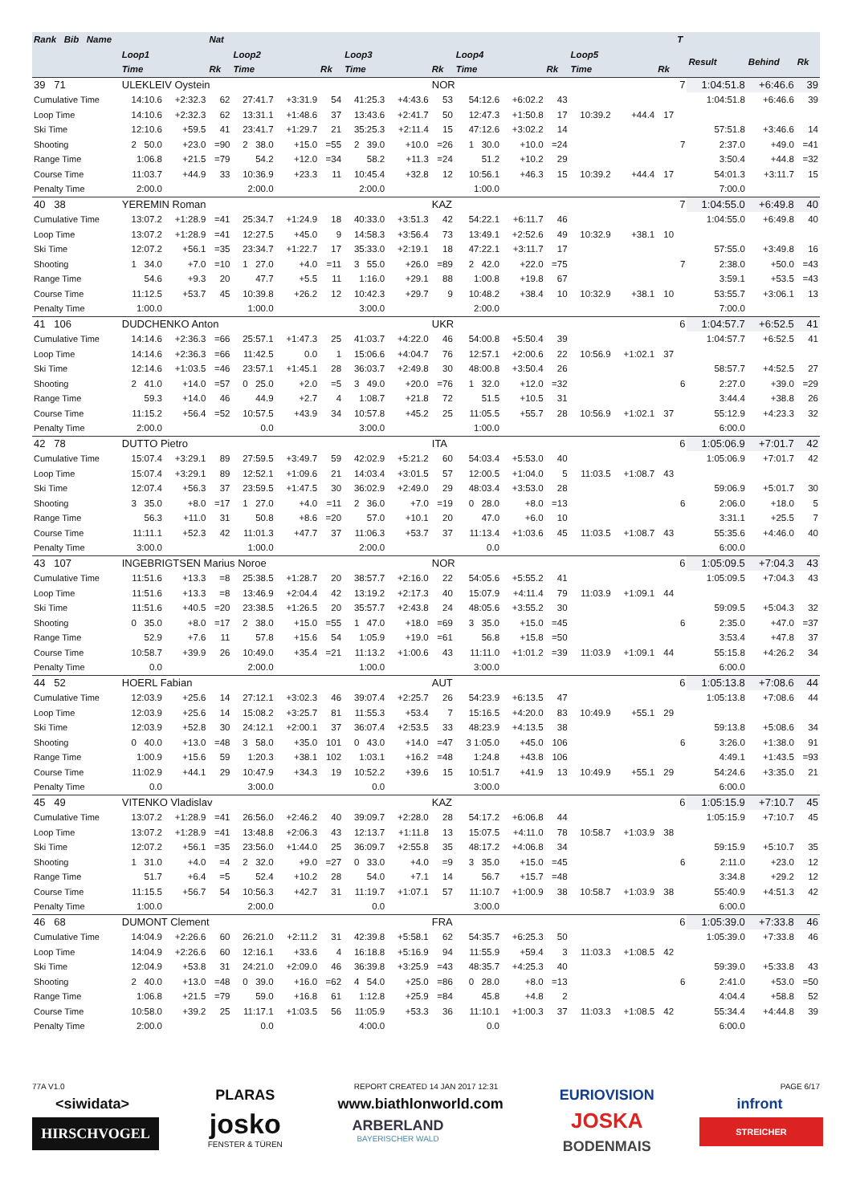| Rank Bib Name | | | Nat | | | | | | | | | | | | | T | | | |
| --- | --- | --- | --- | --- | --- | --- | --- | --- | --- | --- | --- | --- | --- | --- | --- | --- | --- | --- | --- |
| | Loop1 | | | Loop2 | | | Loop3 | | | Loop4 | | | Loop5 | | | | Result | Behind | Rk |
| | Time | | Rk | Time | | Rk | Time | | Rk | Time | | Rk | Time | | Rk | | | | |
| 39 71 | ULEKLEIV Oystein | | | | | | | | NOR | | | | | | | 7 | 1:04:51.8 | +6:46.6 | 39 |
| Cumulative Time | 14:10.6 | +2:32.3 | 62 | 27:41.7 | +3:31.9 | 54 | 41:25.3 | +4:43.6 | 53 | 54:12.6 | +6:02.2 | 43 | | | | | 1:04:51.8 | +6:46.6 | 39 |
| Loop Time | 14:10.6 | +2:32.3 | 62 | 13:31.1 | +1:48.6 | 37 | 13:43.6 | +2:41.7 | 50 | 12:47.3 | +1:50.8 | 17 | 10:39.2 | +44.4 | 17 | | | | |
| Ski Time | 12:10.6 | +59.5 | 41 | 23:41.7 | +1:29.7 | 21 | 35:25.3 | +2:11.4 | 15 | 47:12.6 | +3:02.2 | 14 | | | | | 57:51.8 | +3:46.6 | 14 |
| Shooting | 2 50.0 | +23.0 | =90 | 2 38.0 | +15.0 | =55 | 2 39.0 | +10.0 | =26 | 1 30.0 | +10.0 | =24 | | | | 7 | 2:37.0 | +49.0 | =41 |
| Range Time | 1:06.8 | +21.5 | =79 | 54.2 | +12.0 | =34 | 58.2 | +11.3 | =24 | 51.2 | +10.2 | 29 | | | | | 3:50.4 | +44.8 | =32 |
| Course Time | 11:03.7 | +44.9 | 33 | 10:36.9 | +23.3 | 11 | 10:45.4 | +32.8 | 12 | 10:56.1 | +46.3 | 15 | 10:39.2 | +44.4 | 17 | | 54:01.3 | +3:11.7 | 15 |
| Penalty Time | 2:00.0 | | | 2:00.0 | | | 2:00.0 | | | 1:00.0 | | | | | | | 7:00.0 | | |
| 40 38 | YEREMIN Roman | | | | | | | | KAZ | | | | | | | 7 | 1:04:55.0 | +6:49.8 | 40 |
| Cumulative Time | 13:07.2 | +1:28.9 | =41 | 25:34.7 | +1:24.9 | 18 | 40:33.0 | +3:51.3 | 42 | 54:22.1 | +6:11.7 | 46 | | | | | 1:04:55.0 | +6:49.8 | 40 |
| Loop Time | 13:07.2 | +1:28.9 | =41 | 12:27.5 | +45.0 | 9 | 14:58.3 | +3:56.4 | 73 | 13:49.1 | +2:52.6 | 49 | 10:32.9 | +38.1 | 10 | | | | |
| Ski Time | 12:07.2 | +56.1 | =35 | 23:34.7 | +1:22.7 | 17 | 35:33.0 | +2:19.1 | 18 | 47:22.1 | +3:11.7 | 17 | | | | | 57:55.0 | +3:49.8 | 16 |
| Shooting | 1 34.0 | +7.0 | =10 | 1 27.0 | +4.0 | =11 | 3 55.0 | +26.0 | =89 | 2 42.0 | +22.0 | =75 | | | | 7 | 2:38.0 | +50.0 | =43 |
| Range Time | 54.6 | +9.3 | 20 | 47.7 | +5.5 | 11 | 1:16.0 | +29.1 | 88 | 1:00.8 | +19.8 | 67 | | | | | 3:59.1 | +53.5 | =43 |
| Course Time | 11:12.5 | +53.7 | 45 | 10:39.8 | +26.2 | 12 | 10:42.3 | +29.7 | 9 | 10:48.2 | +38.4 | 10 | 10:32.9 | +38.1 | 10 | | 53:55.7 | +3:06.1 | 13 |
| Penalty Time | 1:00.0 | | | 1:00.0 | | | 3:00.0 | | | 2:00.0 | | | | | | | 7:00.0 | | |
| 41 106 | DUDCHENKO Anton | | | | | | | | UKR | | | | | | | 6 | 1:04:57.7 | +6:52.5 | 41 |
| Cumulative Time | 14:14.6 | +2:36.3 | =66 | 25:57.1 | +1:47.3 | 25 | 41:03.7 | +4:22.0 | 46 | 54:00.8 | +5:50.4 | 39 | | | | | 1:04:57.7 | +6:52.5 | 41 |
| Loop Time | 14:14.6 | +2:36.3 | =66 | 11:42.5 | 0.0 | 1 | 15:06.6 | +4:04.7 | 76 | 12:57.1 | +2:00.6 | 22 | 10:56.9 | +1:02.1 | 37 | | | | |
| Ski Time | 12:14.6 | +1:03.5 | =46 | 23:57.1 | +1:45.1 | 28 | 36:03.7 | +2:49.8 | 30 | 48:00.8 | +3:50.4 | 26 | | | | | 58:57.7 | +4:52.5 | 27 |
| Shooting | 2 41.0 | +14.0 | =57 | 0 25.0 | +2.0 | =5 | 3 49.0 | +20.0 | =76 | 1 32.0 | +12.0 | =32 | | | | 6 | 2:27.0 | +39.0 | =29 |
| Range Time | 59.3 | +14.0 | 46 | 44.9 | +2.7 | 4 | 1:08.7 | +21.8 | 72 | 51.5 | +10.5 | 31 | | | | | 3:44.4 | +38.8 | 26 |
| Course Time | 11:15.2 | +56.4 | =52 | 10:57.5 | +43.9 | 34 | 10:57.8 | +45.2 | 25 | 11:05.5 | +55.7 | 28 | 10:56.9 | +1:02.1 | 37 | | 55:12.9 | +4:23.3 | 32 |
| Penalty Time | 2:00.0 | | | 0.0 | | | 3:00.0 | | | 1:00.0 | | | | | | | 6:00.0 | | |
| 42 78 | DUTTO Pietro | | | | | | | | ITA | | | | | | | 6 | 1:05:06.9 | +7:01.7 | 42 |
| Cumulative Time | 15:07.4 | +3:29.1 | 89 | 27:59.5 | +3:49.7 | 59 | 42:02.9 | +5:21.2 | 60 | 54:03.4 | +5:53.0 | 40 | | | | | 1:05:06.9 | +7:01.7 | 42 |
| Loop Time | 15:07.4 | +3:29.1 | 89 | 12:52.1 | +1:09.6 | 21 | 14:03.4 | +3:01.5 | 57 | 12:00.5 | +1:04.0 | 5 | 11:03.5 | +1:08.7 | 43 | | | | |
| Ski Time | 12:07.4 | +56.3 | 37 | 23:59.5 | +1:47.5 | 30 | 36:02.9 | +2:49.0 | 29 | 48:03.4 | +3:53.0 | 28 | | | | | 59:06.9 | +5:01.7 | 30 |
| Shooting | 3 35.0 | +8.0 | =17 | 1 27.0 | +4.0 | =11 | 2 36.0 | +7.0 | =19 | 0 28.0 | +8.0 | =13 | | | | 6 | 2:06.0 | +18.0 | 5 |
| Range Time | 56.3 | +11.0 | 31 | 50.8 | +8.6 | =20 | 57.0 | +10.1 | 20 | 47.0 | +6.0 | 10 | | | | | 3:31.1 | +25.5 | 7 |
| Course Time | 11:11.1 | +52.3 | 42 | 11:01.3 | +47.7 | 37 | 11:06.3 | +53.7 | 37 | 11:13.4 | +1:03.6 | 45 | 11:03.5 | +1:08.7 | 43 | | 55:35.6 | +4:46.0 | 40 |
| Penalty Time | 3:00.0 | | | 1:00.0 | | | 2:00.0 | | | 0.0 | | | | | | | 6:00.0 | | |
| 43 107 | INGEBRIGTSEN Marius Noroe | | | | | | | | NOR | | | | | | | 6 | 1:05:09.5 | +7:04.3 | 43 |
| Cumulative Time | 11:51.6 | +13.3 | =8 | 25:38.5 | +1:28.7 | 20 | 38:57.7 | +2:16.0 | 22 | 54:05.6 | +5:55.2 | 41 | | | | | 1:05:09.5 | +7:04.3 | 43 |
| Loop Time | 11:51.6 | +13.3 | =8 | 13:46.9 | +2:04.4 | 42 | 13:19.2 | +2:17.3 | 40 | 15:07.9 | +4:11.4 | 79 | 11:03.9 | +1:09.1 | 44 | | | | |
| Ski Time | 11:51.6 | +40.5 | =20 | 23:38.5 | +1:26.5 | 20 | 35:57.7 | +2:43.8 | 24 | 48:05.6 | +3:55.2 | 30 | | | | | 59:09.5 | +5:04.3 | 32 |
| Shooting | 0 35.0 | +8.0 | =17 | 2 38.0 | +15.0 | =55 | 1 47.0 | +18.0 | =69 | 3 35.0 | +15.0 | =45 | | | | 6 | 2:35.0 | +47.0 | =37 |
| Range Time | 52.9 | +7.6 | 11 | 57.8 | +15.6 | 54 | 1:05.9 | +19.0 | =61 | 56.8 | +15.8 | =50 | | | | | 3:53.4 | +47.8 | 37 |
| Course Time | 10:58.7 | +39.9 | 26 | 10:49.0 | +35.4 | =21 | 11:13.2 | +1:00.6 | 43 | 11:11.0 | +1:01.2 | =39 | 11:03.9 | +1:09.1 | 44 | | 55:15.8 | +4:26.2 | 34 |
| Penalty Time | 0.0 | | | 2:00.0 | | | 1:00.0 | | | 3:00.0 | | | | | | | 6:00.0 | | |
| 44 52 | HOERL Fabian | | | | | | | | AUT | | | | | | | 6 | 1:05:13.8 | +7:08.6 | 44 |
| Cumulative Time | 12:03.9 | +25.6 | 14 | 27:12.1 | +3:02.3 | 46 | 39:07.4 | +2:25.7 | 26 | 54:23.9 | +6:13.5 | 47 | | | | | 1:05:13.8 | +7:08.6 | 44 |
| Loop Time | 12:03.9 | +25.6 | 14 | 15:08.2 | +3:25.7 | 81 | 11:55.3 | +53.4 | 7 | 15:16.5 | +4:20.0 | 83 | 10:49.9 | +55.1 | 29 | | | | |
| Ski Time | 12:03.9 | +52.8 | 30 | 24:12.1 | +2:00.1 | 37 | 36:07.4 | +2:53.5 | 33 | 48:23.9 | +4:13.5 | 38 | | | | | 59:13.8 | +5:08.6 | 34 |
| Shooting | 0 40.0 | +13.0 | =48 | 3 58.0 | +35.0 | 101 | 0 43.0 | +14.0 | =47 | 3 1:05.0 | +45.0 | 106 | | | | 6 | 3:26.0 | +1:38.0 | 91 |
| Range Time | 1:00.9 | +15.6 | 59 | 1:20.3 | +38.1 | 102 | 1:03.1 | +16.2 | =48 | 1:24.8 | +43.8 | 106 | | | | | 4:49.1 | +1:43.5 | =93 |
| Course Time | 11:02.9 | +44.1 | 29 | 10:47.9 | +34.3 | 19 | 10:52.2 | +39.6 | 15 | 10:51.7 | +41.9 | 13 | 10:49.9 | +55.1 | 29 | | 54:24.6 | +3:35.0 | 21 |
| Penalty Time | 0.0 | | | 3:00.0 | | | 0.0 | | | 3:00.0 | | | | | | | 6:00.0 | | |
| 45 49 | VITENKO Vladislav | | | | | | | | KAZ | | | | | | | 6 | 1:05:15.9 | +7:10.7 | 45 |
| Cumulative Time | 13:07.2 | +1:28.9 | =41 | 26:56.0 | +2:46.2 | 40 | 39:09.7 | +2:28.0 | 28 | 54:17.2 | +6:06.8 | 44 | | | | | 1:05:15.9 | +7:10.7 | 45 |
| Loop Time | 13:07.2 | +1:28.9 | =41 | 13:48.8 | +2:06.3 | 43 | 12:13.7 | +1:11.8 | 13 | 15:07.5 | +4:11.0 | 78 | 10:58.7 | +1:03.9 | 38 | | | | |
| Ski Time | 12:07.2 | +56.1 | =35 | 23:56.0 | +1:44.0 | 25 | 36:09.7 | +2:55.8 | 35 | 48:17.2 | +4:06.8 | 34 | | | | | 59:15.9 | +5:10.7 | 35 |
| Shooting | 1 31.0 | +4.0 | =4 | 2 32.0 | +9.0 | =27 | 0 33.0 | +4.0 | =9 | 3 35.0 | +15.0 | =45 | | | | 6 | 2:11.0 | +23.0 | 12 |
| Range Time | 51.7 | +6.4 | =5 | 52.4 | +10.2 | 28 | 54.0 | +7.1 | 14 | 56.7 | +15.7 | =48 | | | | | 3:34.8 | +29.2 | 12 |
| Course Time | 11:15.5 | +56.7 | 54 | 10:56.3 | +42.7 | 31 | 11:19.7 | +1:07.1 | 57 | 11:10.7 | +1:00.9 | 38 | 10:58.7 | +1:03.9 | 38 | | 55:40.9 | +4:51.3 | 42 |
| Penalty Time | 1:00.0 | | | 2:00.0 | | | 0.0 | | | 3:00.0 | | | | | | | 6:00.0 | | |
| 46 68 | DUMONT Clement | | | | | | | | FRA | | | | | | | 6 | 1:05:39.0 | +7:33.8 | 46 |
| Cumulative Time | 14:04.9 | +2:26.6 | 60 | 26:21.0 | +2:11.2 | 31 | 42:39.8 | +5:58.1 | 62 | 54:35.7 | +6:25.3 | 50 | | | | | 1:05:39.0 | +7:33.8 | 46 |
| Loop Time | 14:04.9 | +2:26.6 | 60 | 12:16.1 | +33.6 | 4 | 16:18.8 | +5:16.9 | 94 | 11:55.9 | +59.4 | 3 | 11:03.3 | +1:08.5 | 42 | | | | |
| Ski Time | 12:04.9 | +53.8 | 31 | 24:21.0 | +2:09.0 | 46 | 36:39.8 | +3:25.9 | =43 | 48:35.7 | +4:25.3 | 40 | | | | | 59:39.0 | +5:33.8 | 43 |
| Shooting | 2 40.0 | +13.0 | =48 | 0 39.0 | +16.0 | =62 | 4 54.0 | +25.0 | =86 | 0 28.0 | +8.0 | =13 | | | | 6 | 2:41.0 | +53.0 | =50 |
| Range Time | 1:06.8 | +21.5 | =79 | 59.0 | +16.8 | 61 | 1:12.8 | +25.9 | =84 | 45.8 | +4.8 | 2 | | | | | 4:04.4 | +58.8 | 52 |
| Course Time | 10:58.0 | +39.2 | 25 | 11:17.1 | +1:03.5 | 56 | 11:05.9 | +53.3 | 36 | 11:10.1 | +1:00.3 | 37 | 11:03.3 | +1:08.5 | 42 | | 55:34.4 | +4:44.8 | 39 |
| Penalty Time | 2:00.0 | | | 0.0 | | | 4:00.0 | | | 0.0 | | | | | | | 6:00.0 | | |
77A V1.0
<siwidata>
HIRSCHVOGEL
PLARAS
josko
FENSTER & TÜREN
REPORT CREATED 14 JAN 2017 12:31
www.biathlonworld.com
ARBERLAND
BAYERISCHER WALD
EURIOVISION
JOSKA
BODENMAIS
PAGE 6/17
infront
STREICHER